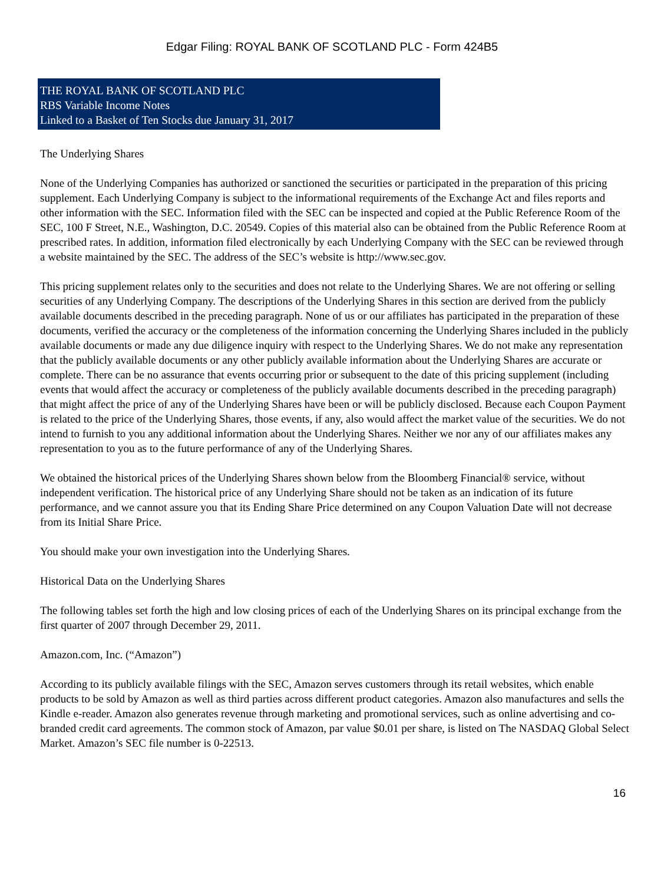Edgar Filing: ROYAL BANK OF SCOTLAND PLC - Form 424B5
THE ROYAL BANK OF SCOTLAND PLC
RBS Variable Income Notes
Linked to a Basket of Ten Stocks due January 31, 2017
The Underlying Shares
None of the Underlying Companies has authorized or sanctioned the securities or participated in the preparation of this pricing supplement. Each Underlying Company is subject to the informational requirements of the Exchange Act and files reports and other information with the SEC. Information filed with the SEC can be inspected and copied at the Public Reference Room of the SEC, 100 F Street, N.E., Washington, D.C. 20549. Copies of this material also can be obtained from the Public Reference Room at prescribed rates. In addition, information filed electronically by each Underlying Company with the SEC can be reviewed through a website maintained by the SEC. The address of the SEC’s website is http://www.sec.gov.
This pricing supplement relates only to the securities and does not relate to the Underlying Shares. We are not offering or selling securities of any Underlying Company. The descriptions of the Underlying Shares in this section are derived from the publicly available documents described in the preceding paragraph. None of us or our affiliates has participated in the preparation of these documents, verified the accuracy or the completeness of the information concerning the Underlying Shares included in the publicly available documents or made any due diligence inquiry with respect to the Underlying Shares. We do not make any representation that the publicly available documents or any other publicly available information about the Underlying Shares are accurate or complete. There can be no assurance that events occurring prior or subsequent to the date of this pricing supplement (including events that would affect the accuracy or completeness of the publicly available documents described in the preceding paragraph) that might affect the price of any of the Underlying Shares have been or will be publicly disclosed. Because each Coupon Payment is related to the price of the Underlying Shares, those events, if any, also would affect the market value of the securities. We do not intend to furnish to you any additional information about the Underlying Shares. Neither we nor any of our affiliates makes any representation to you as to the future performance of any of the Underlying Shares.
We obtained the historical prices of the Underlying Shares shown below from the Bloomberg Financial® service, without independent verification. The historical price of any Underlying Share should not be taken as an indication of its future performance, and we cannot assure you that its Ending Share Price determined on any Coupon Valuation Date will not decrease from its Initial Share Price.
You should make your own investigation into the Underlying Shares.
Historical Data on the Underlying Shares
The following tables set forth the high and low closing prices of each of the Underlying Shares on its principal exchange from the first quarter of 2007 through December 29, 2011.
Amazon.com, Inc. (“Amazon”)
According to its publicly available filings with the SEC, Amazon serves customers through its retail websites, which enable products to be sold by Amazon as well as third parties across different product categories. Amazon also manufactures and sells the Kindle e-reader. Amazon also generates revenue through marketing and promotional services, such as online advertising and co-branded credit card agreements. The common stock of Amazon, par value $0.01 per share, is listed on The NASDAQ Global Select Market. Amazon’s SEC file number is 0-22513.
16